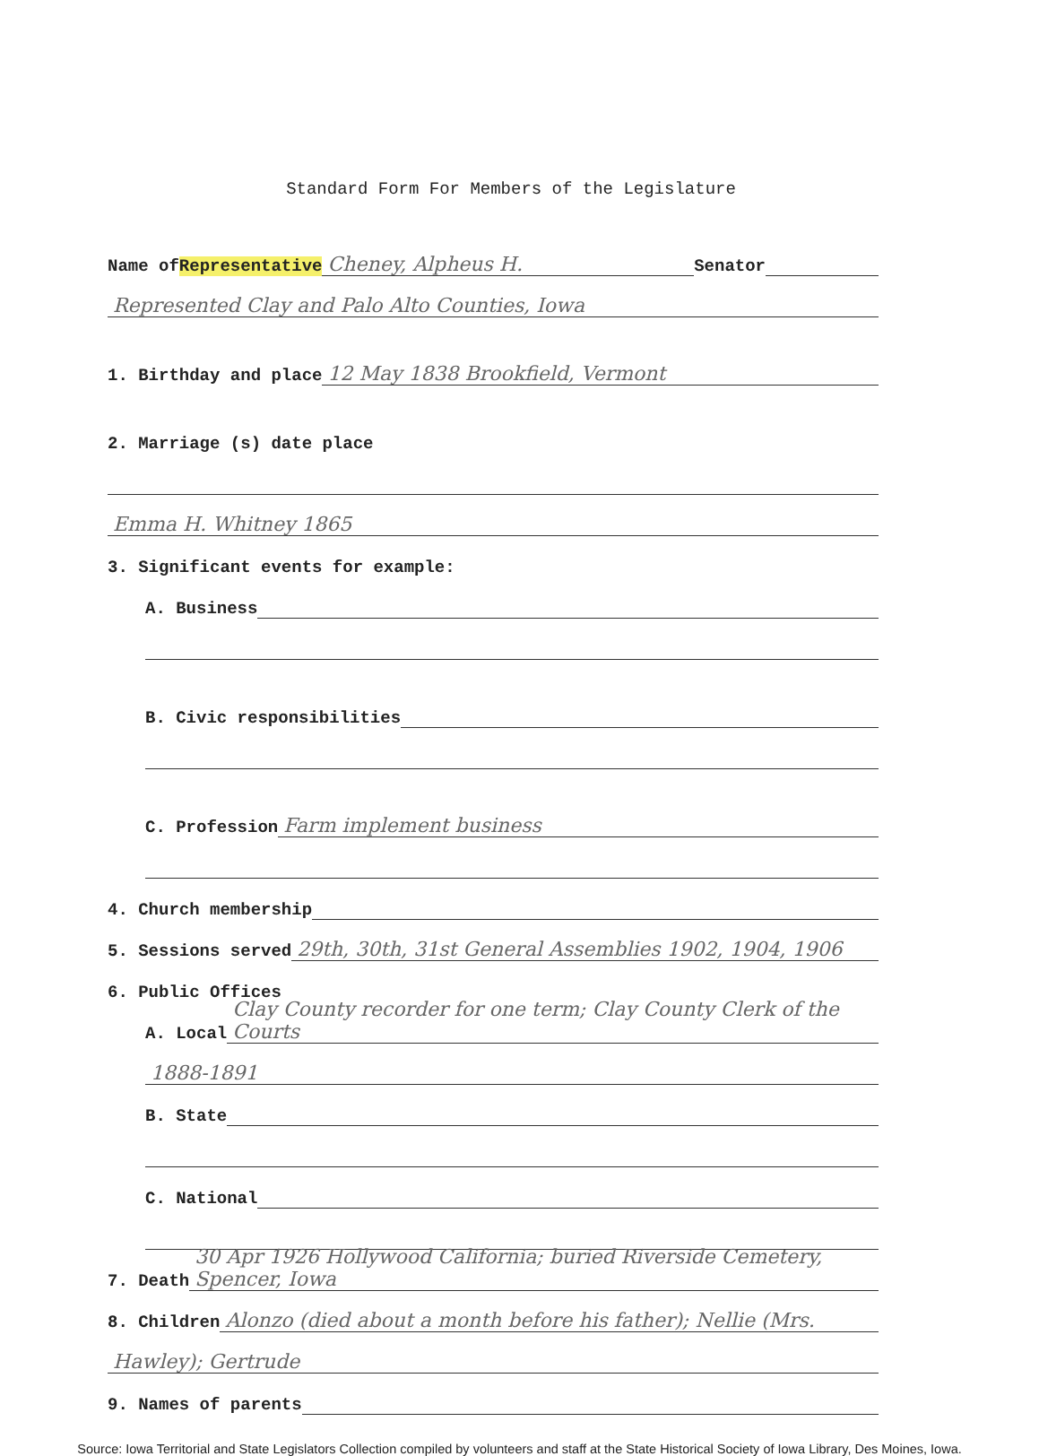Standard Form For Members of the Legislature
Name of Representative Cheney, Alpheus H. Senator
Represented Clay and Palo Alto Counties, Iowa
1. Birthday and place 12 May 1838 Brookfield, Vermont
2. Marriage (s) date place
Emma H. Whitney 1865
3. Significant events for example:
A. Business
B. Civic responsibilities
C. Profession Farm implement business
4. Church membership
5. Sessions served 29th, 30th, 31st General Assemblies 1902, 1904, 1906
6. Public Offices
A. Local Clay County recorder for one term; Clay County Clerk of the Courts
1888-1891
B. State
C. National
7. Death 30 Apr 1926 Hollywood California; buried Riverside Cemetery, Spencer, Iowa
8. Children Alonzo (died about a month before his father); Nellie (Mrs.
Hawley); Gertrude
9. Names of parents
Source: Iowa Territorial and State Legislators Collection compiled by volunteers and staff at the State Historical Society of Iowa Library, Des Moines, Iowa.